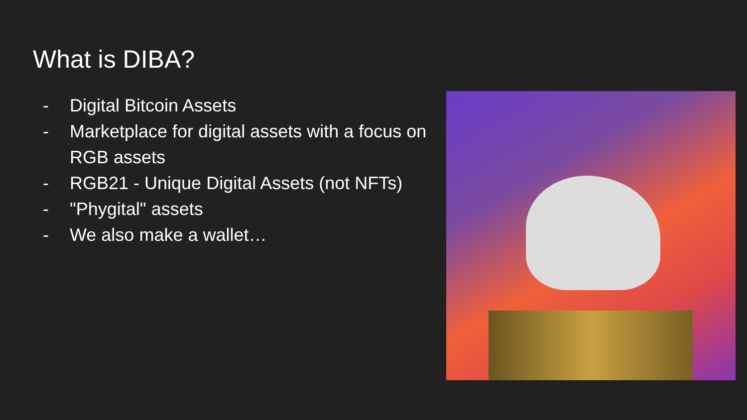What is DIBA?
- Digital Bitcoin Assets
- Marketplace for digital assets with a focus on RGB assets
- RGB21 - Unique Digital Assets (not NFTs)
- "Phygital" assets
- We also make a wallet…